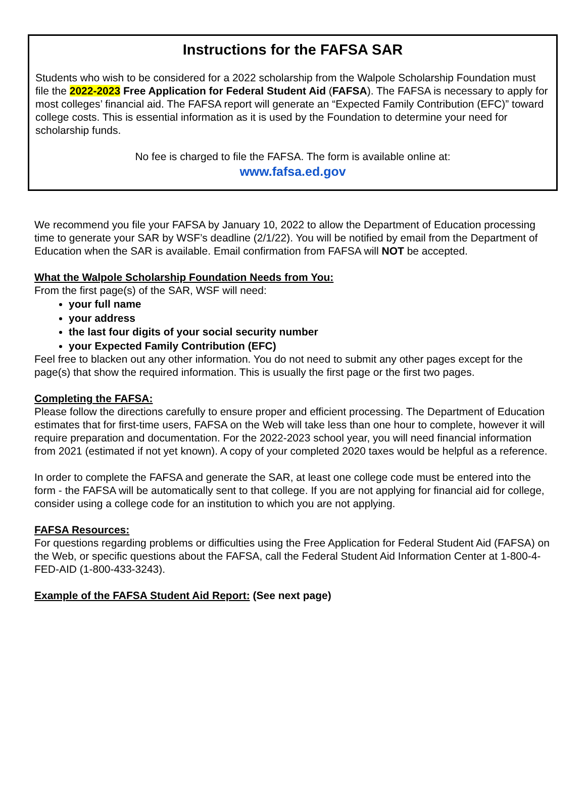Instructions for the FAFSA SAR
Students who wish to be considered for a 2022 scholarship from the Walpole Scholarship Foundation must file the 2022-2023 Free Application for Federal Student Aid (FAFSA). The FAFSA is necessary to apply for most colleges’ financial aid. The FAFSA report will generate an “Expected Family Contribution (EFC)” toward college costs. This is essential information as it is used by the Foundation to determine your need for scholarship funds.
No fee is charged to file the FAFSA. The form is available online at:
www.fafsa.ed.gov
We recommend you file your FAFSA by January 10, 2022 to allow the Department of Education processing time to generate your SAR by WSF’s deadline (2/1/22). You will be notified by email from the Department of Education when the SAR is available. Email confirmation from FAFSA will NOT be accepted.
What the Walpole Scholarship Foundation Needs from You:
From the first page(s) of the SAR, WSF will need:
your full name
your address
the last four digits of your social security number
your Expected Family Contribution (EFC)
Feel free to blacken out any other information. You do not need to submit any other pages except for the page(s) that show the required information. This is usually the first page or the first two pages.
Completing the FAFSA:
Please follow the directions carefully to ensure proper and efficient processing. The Department of Education estimates that for first-time users, FAFSA on the Web will take less than one hour to complete, however it will require preparation and documentation. For the 2022-2023 school year, you will need financial information from 2021 (estimated if not yet known). A copy of your completed 2020 taxes would be helpful as a reference.
In order to complete the FAFSA and generate the SAR, at least one college code must be entered into the form - the FAFSA will be automatically sent to that college. If you are not applying for financial aid for college, consider using a college code for an institution to which you are not applying.
FAFSA Resources:
For questions regarding problems or difficulties using the Free Application for Federal Student Aid (FAFSA) on the Web, or specific questions about the FAFSA, call the Federal Student Aid Information Center at 1-800-4-FED-AID (1-800-433-3243).
Example of the FAFSA Student Aid Report: (See next page)